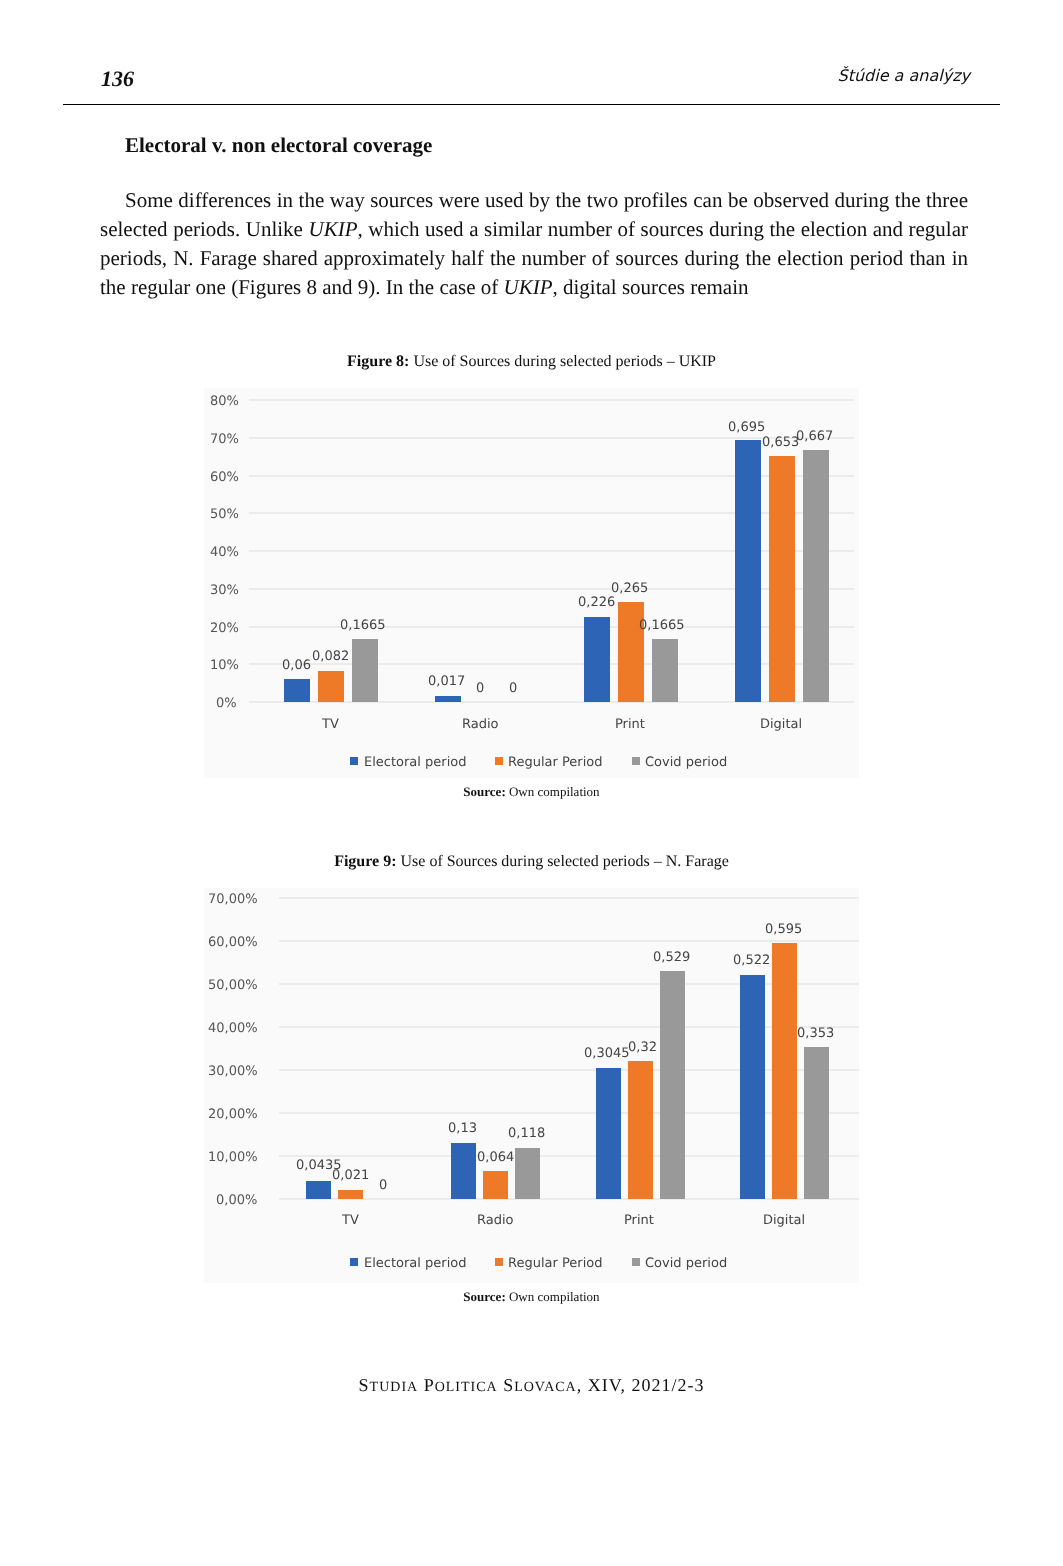136 Štúdie a analýzy
Electoral v. non electoral coverage
Some differences in the way sources were used by the two profiles can be observed during the three selected periods. Unlike UKIP, which used a similar number of sources during the election and regular periods, N. Farage shared approximately half the number of sources during the election period than in the regular one (Figures 8 and 9). In the case of UKIP, digital sources remain
Figure 8: Use of Sources during selected periods – UKIP
80%
70%
60%
50%
40%
30%
20%
10%
0%
0,06
0,082
0,1665
0,017
0
0
0,226
0,265
0,1665
0,695
0,653
0,667
TV
Radio
Print
Digital
Electoral period
Regular Period
Covid period
Source: Own compilation
Figure 9: Use of Sources during selected periods – N. Farage
70,00%
60,00%
50,00%
40,00%
30,00%
20,00%
10,00%
0,00%
0,0435
0,021
0
0,13
0,064
0,118
0,3045
0,32
0,529
0,522
0,595
0,353
TV
Radio
Print
Digital
Electoral period
Regular Period
Covid period
Source: Own compilation
STUDIA POLITICA SLOVACA, XIV, 2021/2-3